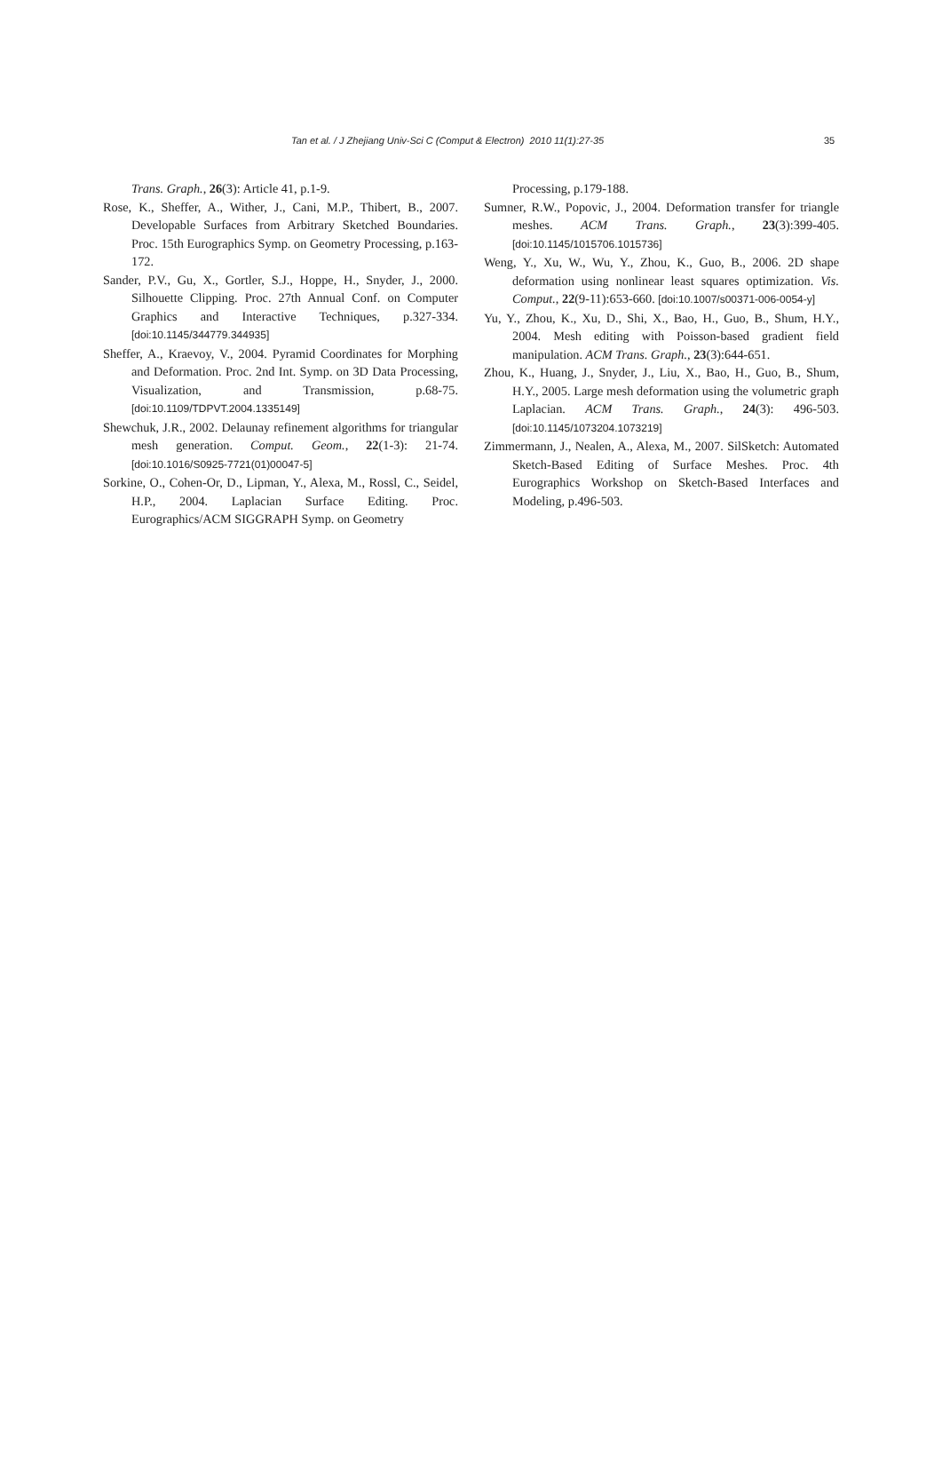Tan et al. / J Zhejiang Univ-Sci C (Comput & Electron) 2010 11(1):27-35 35
Trans. Graph., 26(3): Article 41, p.1-9.
Rose, K., Sheffer, A., Wither, J., Cani, M.P., Thibert, B., 2007. Developable Surfaces from Arbitrary Sketched Boundaries. Proc. 15th Eurographics Symp. on Geometry Processing, p.163-172.
Sander, P.V., Gu, X., Gortler, S.J., Hoppe, H., Snyder, J., 2000. Silhouette Clipping. Proc. 27th Annual Conf. on Computer Graphics and Interactive Techniques, p.327-334. [doi:10.1145/344779.344935]
Sheffer, A., Kraevoy, V., 2004. Pyramid Coordinates for Morphing and Deformation. Proc. 2nd Int. Symp. on 3D Data Processing, Visualization, and Transmission, p.68-75. [doi:10.1109/TDPVT.2004.1335149]
Shewchuk, J.R., 2002. Delaunay refinement algorithms for triangular mesh generation. Comput. Geom., 22(1-3): 21-74. [doi:10.1016/S0925-7721(01)00047-5]
Sorkine, O., Cohen-Or, D., Lipman, Y., Alexa, M., Rossl, C., Seidel, H.P., 2004. Laplacian Surface Editing. Proc. Eurographics/ACM SIGGRAPH Symp. on Geometry
Processing, p.179-188.
Sumner, R.W., Popovic, J., 2004. Deformation transfer for triangle meshes. ACM Trans. Graph., 23(3):399-405. [doi:10.1145/1015706.1015736]
Weng, Y., Xu, W., Wu, Y., Zhou, K., Guo, B., 2006. 2D shape deformation using nonlinear least squares optimization. Vis. Comput., 22(9-11):653-660. [doi:10.1007/s00371-006-0054-y]
Yu, Y., Zhou, K., Xu, D., Shi, X., Bao, H., Guo, B., Shum, H.Y., 2004. Mesh editing with Poisson-based gradient field manipulation. ACM Trans. Graph., 23(3):644-651.
Zhou, K., Huang, J., Snyder, J., Liu, X., Bao, H., Guo, B., Shum, H.Y., 2005. Large mesh deformation using the volumetric graph Laplacian. ACM Trans. Graph., 24(3): 496-503. [doi:10.1145/1073204.1073219]
Zimmermann, J., Nealen, A., Alexa, M., 2007. SilSketch: Automated Sketch-Based Editing of Surface Meshes. Proc. 4th Eurographics Workshop on Sketch-Based Interfaces and Modeling, p.496-503.